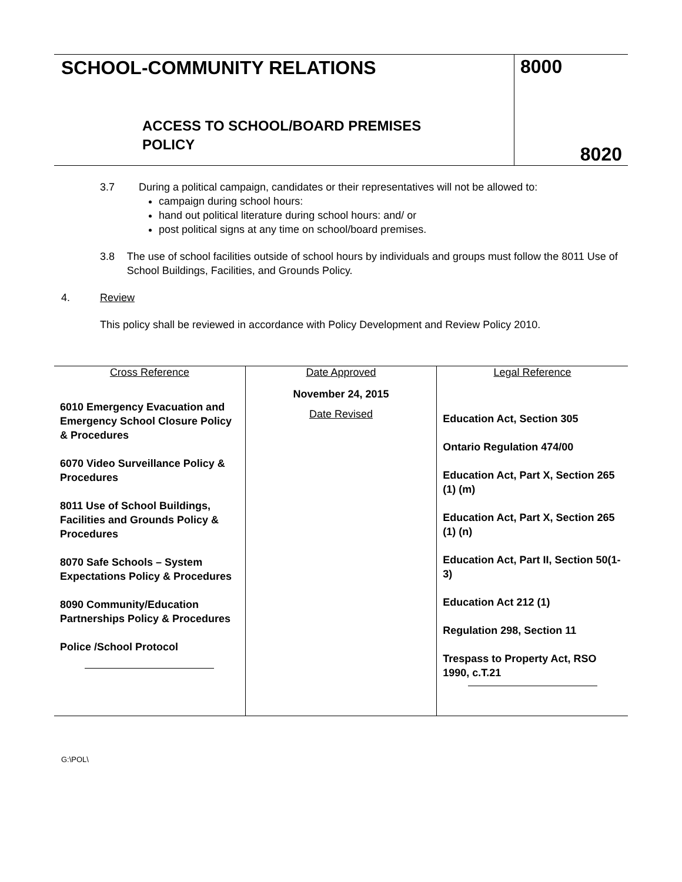SCHOOL-COMMUNITY RELATIONS
ACCESS TO SCHOOL/BOARD PREMISES
POLICY
8000
8020
3.7 During a political campaign, candidates or their representatives will not be allowed to:
campaign during school hours:
hand out political literature during school hours: and/ or
post political signs at any time on school/board premises.
3.8 The use of school facilities outside of school hours by individuals and groups must follow the 8011 Use of School Buildings, Facilities, and Grounds Policy.
4. Review
This policy shall be reviewed in accordance with Policy Development and Review Policy 2010.
| Cross Reference 6010 Emergency Evacuation and Emergency School Closure Policy & Procedures 6070 Video Surveillance Policy & Procedures 8011 Use of School Buildings, Facilities and Grounds Policy & Procedures 8070 Safe Schools – System Expectations Policy & Procedures 8090 Community/Education Partnerships Policy & Procedures Police /School Protocol | Date Approved November 24, 2015 Date Revised | Legal Reference Education Act, Section 305 Ontario Regulation 474/00 Education Act, Part X, Section 265 (1) (m) Education Act, Part X, Section 265 (1) (n) Education Act, Part II, Section 50(1-3) Education Act 212 (1) Regulation 298, Section 11 Trespass to Property Act, RSO 1990, c.T.21 |
G:\POL\